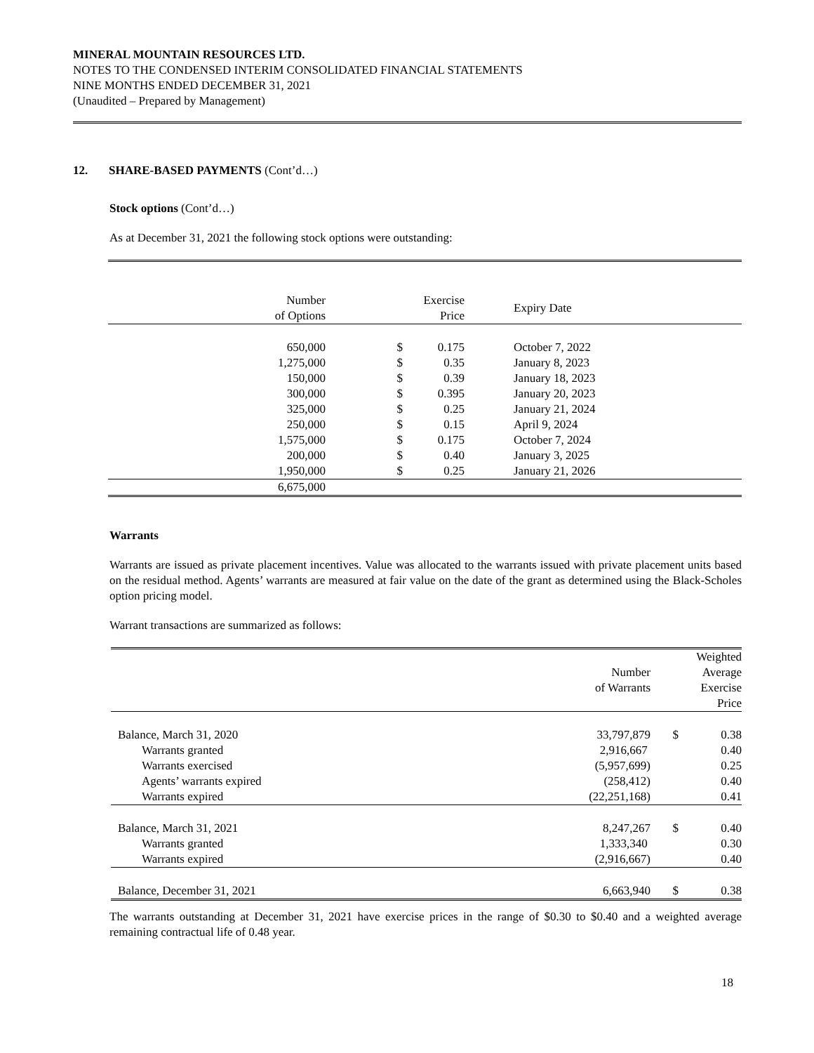MINERAL MOUNTAIN RESOURCES LTD.
NOTES TO THE CONDENSED INTERIM CONSOLIDATED FINANCIAL STATEMENTS
NINE MONTHS ENDED DECEMBER 31, 2021
(Unaudited – Prepared by Management)
12. SHARE-BASED PAYMENTS (Cont’d…)
Stock options (Cont’d…)
As at December 31, 2021 the following stock options were outstanding:
| Number of Options | | Exercise Price | Expiry Date | |
| --- | --- | --- | --- | --- |
| 650,000 | $ | 0.175 | October 7, 2022 | |
| 1,275,000 | $ | 0.35 | January 8, 2023 | |
| 150,000 | $ | 0.39 | January 18, 2023 | |
| 300,000 | $ | 0.395 | January 20, 2023 | |
| 325,000 | $ | 0.25 | January 21, 2024 | |
| 250,000 | $ | 0.15 | April 9, 2024 | |
| 1,575,000 | $ | 0.175 | October 7, 2024 | |
| 200,000 | $ | 0.40 | January 3, 2025 | |
| 1,950,000 | $ | 0.25 | January 21, 2026 | |
| 6,675,000 | | | | |
Warrants
Warrants are issued as private placement incentives. Value was allocated to the warrants issued with private placement units based on the residual method. Agents’ warrants are measured at fair value on the date of the grant as determined using the Black-Scholes option pricing model.
Warrant transactions are summarized as follows:
| | Number of Warrants | | Weighted Average Exercise Price |
| --- | --- | --- | --- |
| Balance, March 31, 2020 | 33,797,879 | $ | 0.38 |
| Warrants granted | 2,916,667 | | 0.40 |
| Warrants exercised | (5,957,699) | | 0.25 |
| Agents’ warrants expired | (258,412) | | 0.40 |
| Warrants expired | (22,251,168) | | 0.41 |
| Balance, March 31, 2021 | 8,247,267 | $ | 0.40 |
| Warrants granted | 1,333,340 | | 0.30 |
| Warrants expired | (2,916,667) | | 0.40 |
| Balance, December 31, 2021 | 6,663,940 | $ | 0.38 |
The warrants outstanding at December 31, 2021 have exercise prices in the range of $0.30 to $0.40 and a weighted average remaining contractual life of 0.48 year.
18